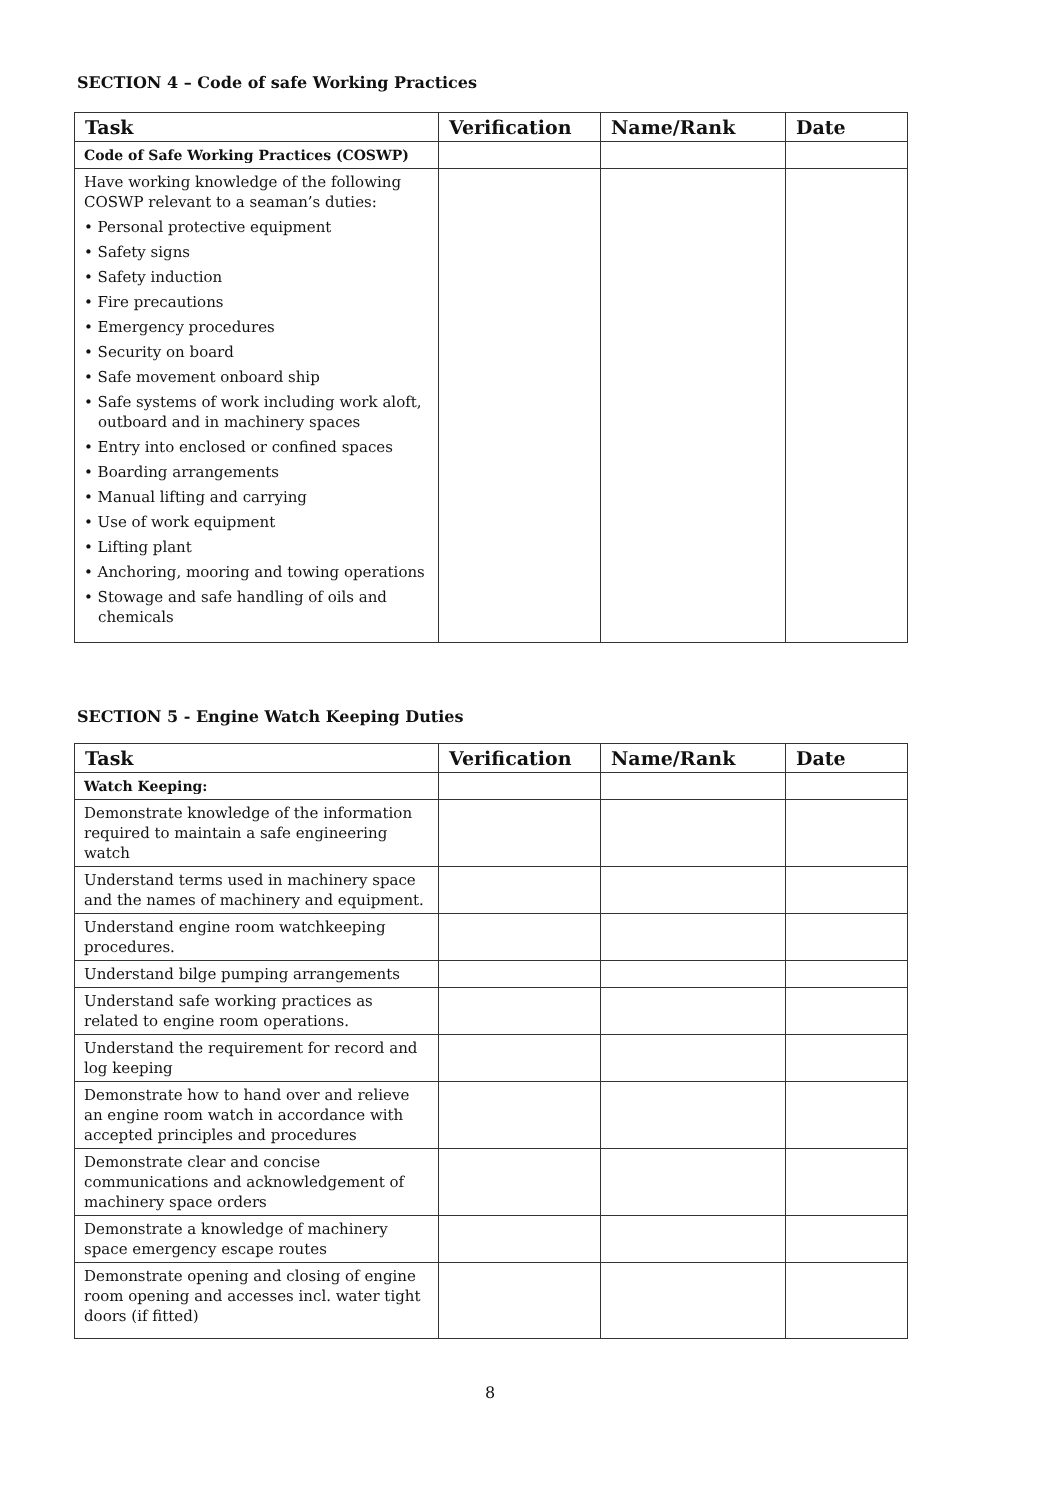SECTION 4 – Code of safe Working Practices
| Task | Verification | Name/Rank | Date |
| --- | --- | --- | --- |
| Code of Safe Working Practices (COSWP) | | | |
| Have working knowledge of the following COSWP relevant to a seaman’s duties: • Personal protective equipment • Safety signs • Safety induction • Fire precautions • Emergency procedures • Security on board • Safe movement onboard ship • Safe systems of work including work aloft, outboard and in machinery spaces • Entry into enclosed or confined spaces • Boarding arrangements • Manual lifting and carrying • Use of work equipment • Lifting plant • Anchoring, mooring and towing operations • Stowage and safe handling of oils and chemicals | | | |
SECTION 5 - Engine Watch Keeping Duties
| Task | Verification | Name/Rank | Date |
| --- | --- | --- | --- |
| Watch Keeping: | | | |
| Demonstrate knowledge of the information required to maintain a safe engineering watch | | | |
| Understand terms used in machinery space and the names of machinery and equipment. | | | |
| Understand engine room watchkeeping procedures. | | | |
| Understand bilge pumping arrangements | | | |
| Understand safe working practices as related to engine room operations. | | | |
| Understand the requirement for record and log keeping | | | |
| Demonstrate how to hand over and relieve an engine room watch in accordance with accepted principles and procedures | | | |
| Demonstrate clear and concise communications and acknowledgement of machinery space orders | | | |
| Demonstrate a knowledge of machinery space emergency escape routes | | | |
| Demonstrate opening and closing of engine room opening and accesses incl. water tight doors (if fitted) | | | |
8